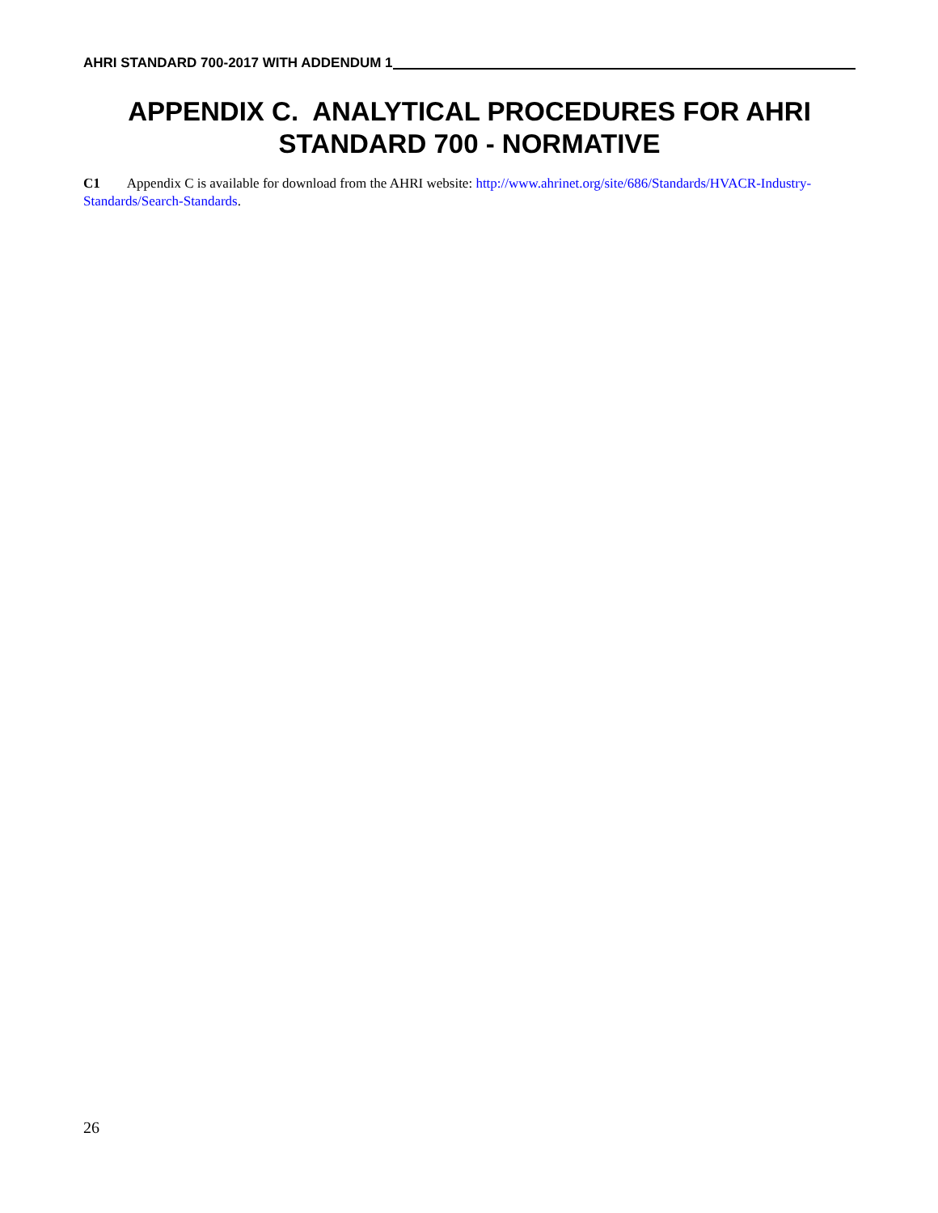AHRI STANDARD 700-2017 WITH ADDENDUM 1
APPENDIX C. ANALYTICAL PROCEDURES FOR AHRI STANDARD 700 - NORMATIVE
C1 Appendix C is available for download from the AHRI website: http://www.ahrinet.org/site/686/Standards/HVACR-Industry-Standards/Search-Standards.
26